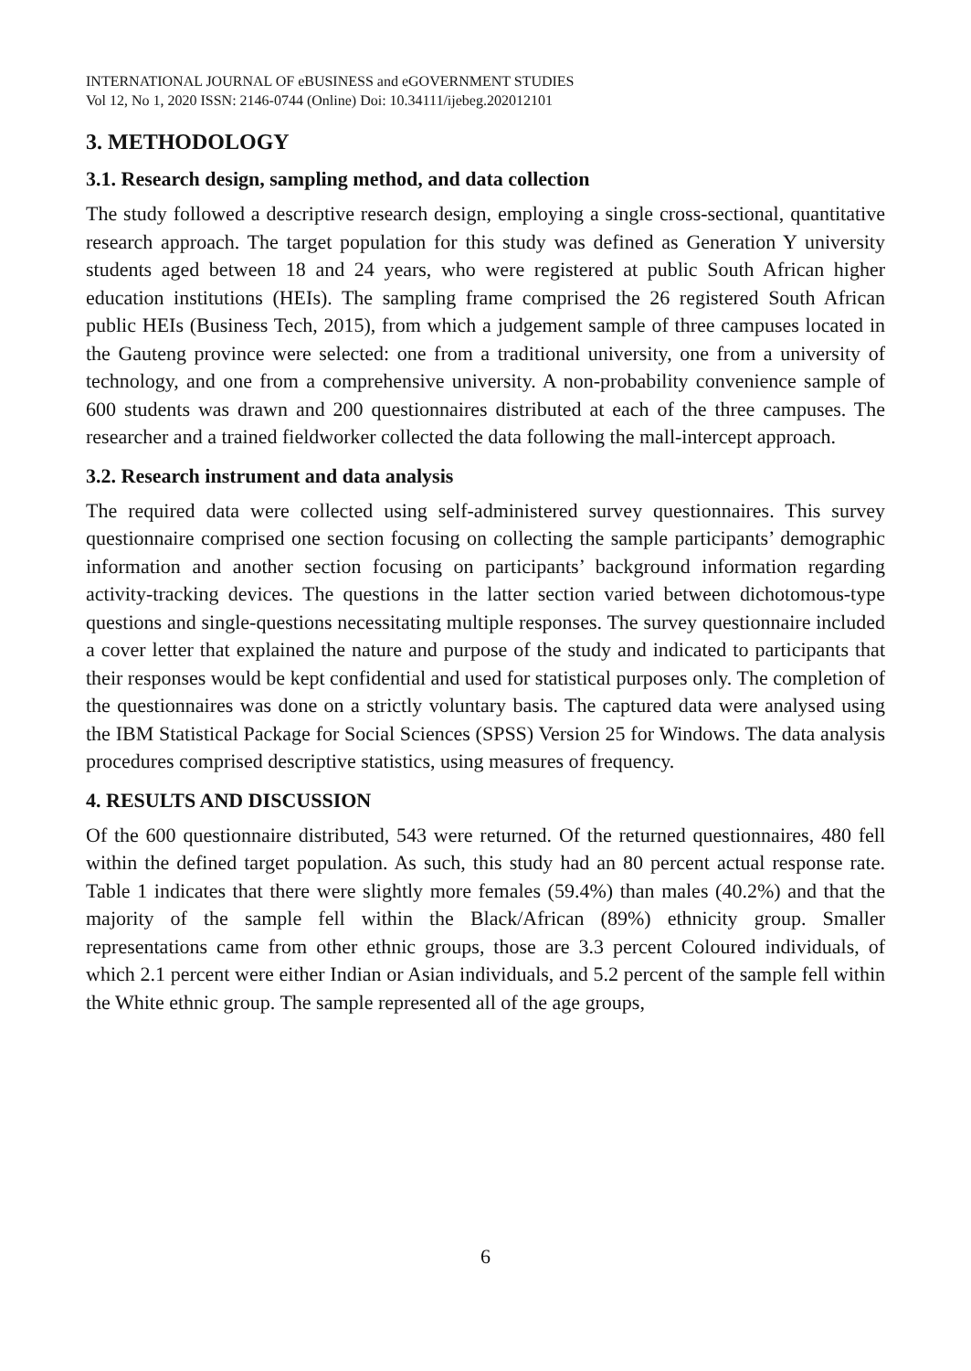INTERNATIONAL JOURNAL OF eBUSINESS and eGOVERNMENT STUDIES
Vol 12, No 1, 2020 ISSN: 2146-0744 (Online) Doi: 10.34111/ijebeg.202012101
3. METHODOLOGY
3.1. Research design, sampling method, and data collection
The study followed a descriptive research design, employing a single cross-sectional, quantitative research approach. The target population for this study was defined as Generation Y university students aged between 18 and 24 years, who were registered at public South African higher education institutions (HEIs). The sampling frame comprised the 26 registered South African public HEIs (Business Tech, 2015), from which a judgement sample of three campuses located in the Gauteng province were selected: one from a traditional university, one from a university of technology, and one from a comprehensive university. A non-probability convenience sample of 600 students was drawn and 200 questionnaires distributed at each of the three campuses. The researcher and a trained fieldworker collected the data following the mall-intercept approach.
3.2. Research instrument and data analysis
The required data were collected using self-administered survey questionnaires. This survey questionnaire comprised one section focusing on collecting the sample participants’ demographic information and another section focusing on participants’ background information regarding activity-tracking devices. The questions in the latter section varied between dichotomous-type questions and single-questions necessitating multiple responses. The survey questionnaire included a cover letter that explained the nature and purpose of the study and indicated to participants that their responses would be kept confidential and used for statistical purposes only. The completion of the questionnaires was done on a strictly voluntary basis. The captured data were analysed using the IBM Statistical Package for Social Sciences (SPSS) Version 25 for Windows. The data analysis procedures comprised descriptive statistics, using measures of frequency.
4. RESULTS AND DISCUSSION
Of the 600 questionnaire distributed, 543 were returned. Of the returned questionnaires, 480 fell within the defined target population. As such, this study had an 80 percent actual response rate. Table 1 indicates that there were slightly more females (59.4%) than males (40.2%) and that the majority of the sample fell within the Black/African (89%) ethnicity group. Smaller representations came from other ethnic groups, those are 3.3 percent Coloured individuals, of which 2.1 percent were either Indian or Asian individuals, and 5.2 percent of the sample fell within the White ethnic group. The sample represented all of the age groups,
6